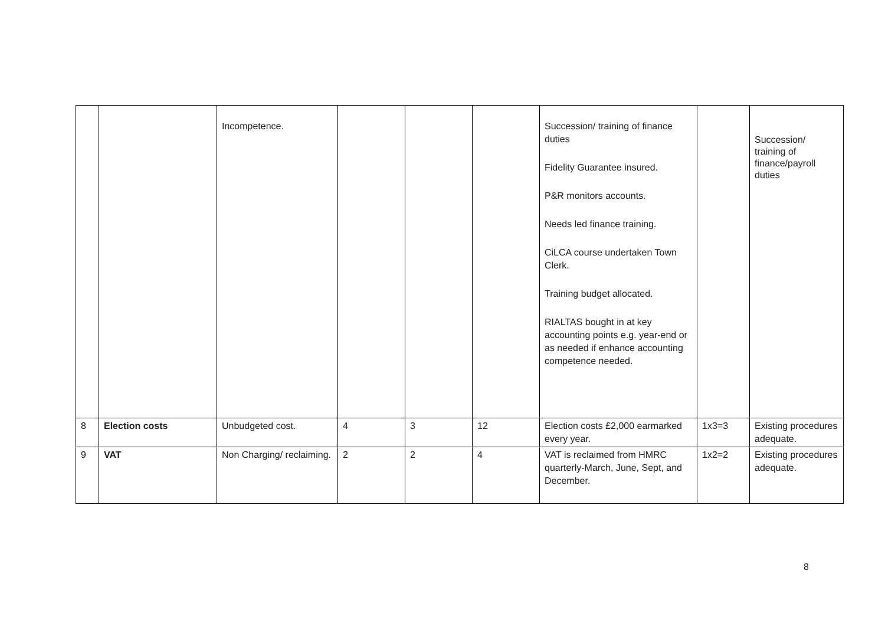| | | Incompetence. | | | | Succession/ training of finance duties Fidelity Guarantee insured. P&R monitors accounts. Needs led finance training. CiLCA course undertaken Town Clerk. Training budget allocated. RIALTAS bought in at key accounting points e.g. year-end or as needed if enhance accounting competence needed. | | Succession/ training of finance/payroll duties |
| 8 | Election costs | Unbudgeted cost. | 4 | 3 | 12 | Election costs £2,000 earmarked every year. | 1x3=3 | Existing procedures adequate. |
| 9 | VAT | Non Charging/ reclaiming. | 2 | 2 | 4 | VAT is reclaimed from HMRC quarterly-March, June, Sept, and December. | 1x2=2 | Existing procedures adequate. |
8